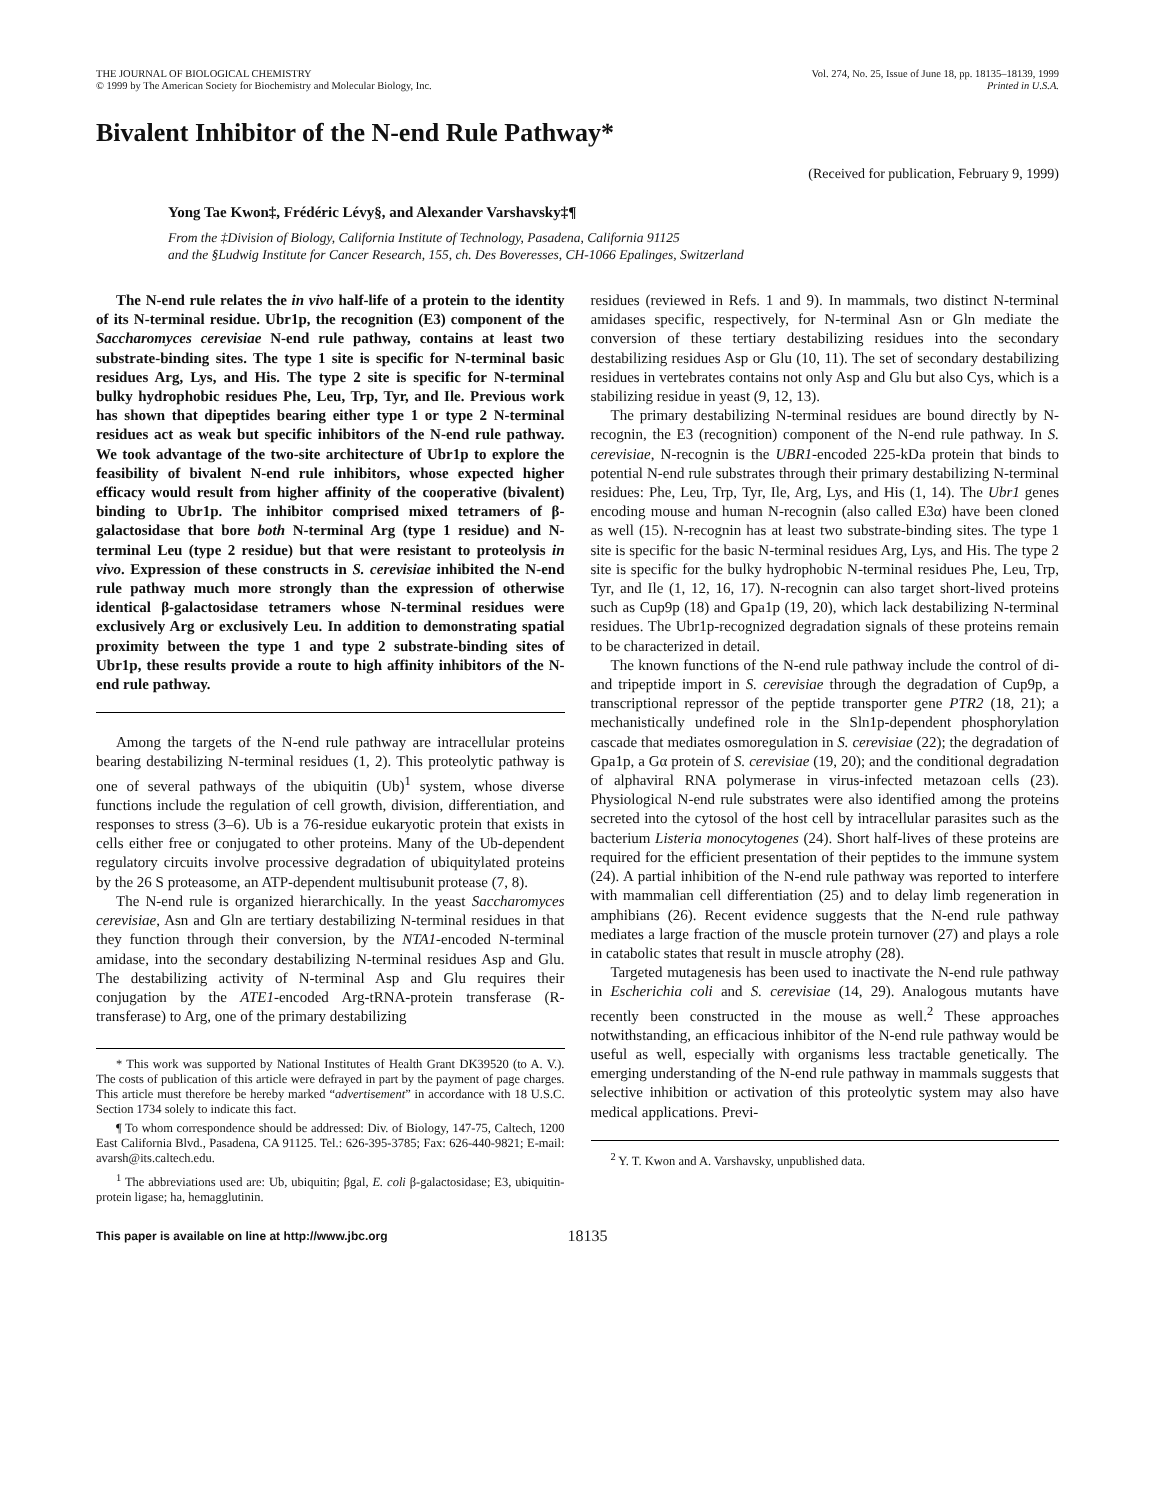THE JOURNAL OF BIOLOGICAL CHEMISTRY
© 1999 by The American Society for Biochemistry and Molecular Biology, Inc.
Vol. 274, No. 25, Issue of June 18, pp. 18135–18139, 1999
Printed in U.S.A.
Bivalent Inhibitor of the N-end Rule Pathway*
(Received for publication, February 9, 1999)
Yong Tae Kwon‡, Frédéric Lévy§, and Alexander Varshavsky‡¶
From the ‡Division of Biology, California Institute of Technology, Pasadena, California 91125
and the §Ludwig Institute for Cancer Research, 155, ch. Des Boveresses, CH-1066 Epalinges, Switzerland
The N-end rule relates the in vivo half-life of a protein to the identity of its N-terminal residue. Ubr1p, the recognition (E3) component of the Saccharomyces cerevisiae N-end rule pathway, contains at least two substrate-binding sites. The type 1 site is specific for N-terminal basic residues Arg, Lys, and His. The type 2 site is specific for N-terminal bulky hydrophobic residues Phe, Leu, Trp, Tyr, and Ile. Previous work has shown that dipeptides bearing either type 1 or type 2 N-terminal residues act as weak but specific inhibitors of the N-end rule pathway. We took advantage of the two-site architecture of Ubr1p to explore the feasibility of bivalent N-end rule inhibitors, whose expected higher efficacy would result from higher affinity of the cooperative (bivalent) binding to Ubr1p. The inhibitor comprised mixed tetramers of β-galactosidase that bore both N-terminal Arg (type 1 residue) and N-terminal Leu (type 2 residue) but that were resistant to proteolysis in vivo. Expression of these constructs in S. cerevisiae inhibited the N-end rule pathway much more strongly than the expression of otherwise identical β-galactosidase tetramers whose N-terminal residues were exclusively Arg or exclusively Leu. In addition to demonstrating spatial proximity between the type 1 and type 2 substrate-binding sites of Ubr1p, these results provide a route to high affinity inhibitors of the N-end rule pathway.
Among the targets of the N-end rule pathway are intracellular proteins bearing destabilizing N-terminal residues (1, 2). This proteolytic pathway is one of several pathways of the ubiquitin (Ub)<sup>1</sup> system, whose diverse functions include the regulation of cell growth, division, differentiation, and responses to stress (3–6). Ub is a 76-residue eukaryotic protein that exists in cells either free or conjugated to other proteins. Many of the Ub-dependent regulatory circuits involve processive degradation of ubiquitylated proteins by the 26 S proteasome, an ATP-dependent multisubunit protease (7, 8).
The N-end rule is organized hierarchically. In the yeast Saccharomyces cerevisiae, Asn and Gln are tertiary destabilizing N-terminal residues in that they function through their conversion, by the NTA1-encoded N-terminal amidase, into the secondary destabilizing N-terminal residues Asp and Glu. The destabilizing activity of N-terminal Asp and Glu requires their conjugation by the ATE1-encoded Arg-tRNA-protein transferase (R-transferase) to Arg, one of the primary destabilizing
* This work was supported by National Institutes of Health Grant DK39520 (to A. V.). The costs of publication of this article were defrayed in part by the payment of page charges. This article must therefore be hereby marked “advertisement” in accordance with 18 U.S.C. Section 1734 solely to indicate this fact.
¶ To whom correspondence should be addressed: Div. of Biology, 147-75, Caltech, 1200 East California Blvd., Pasadena, CA 91125. Tel.: 626-395-3785; Fax: 626-440-9821; E-mail: avarsh@its.caltech.edu.
<sup>1</sup> The abbreviations used are: Ub, ubiquitin; βgal, E. coli β-galactosidase; E3, ubiquitin-protein ligase; ha, hemagglutinin.
residues (reviewed in Refs. 1 and 9). In mammals, two distinct N-terminal amidases specific, respectively, for N-terminal Asn or Gln mediate the conversion of these tertiary destabilizing residues into the secondary destabilizing residues Asp or Glu (10, 11). The set of secondary destabilizing residues in vertebrates contains not only Asp and Glu but also Cys, which is a stabilizing residue in yeast (9, 12, 13).
The primary destabilizing N-terminal residues are bound directly by N-recognin, the E3 (recognition) component of the N-end rule pathway. In S. cerevisiae, N-recognin is the UBR1-encoded 225-kDa protein that binds to potential N-end rule substrates through their primary destabilizing N-terminal residues: Phe, Leu, Trp, Tyr, Ile, Arg, Lys, and His (1, 14). The Ubr1 genes encoding mouse and human N-recognin (also called E3α) have been cloned as well (15). N-recognin has at least two substrate-binding sites. The type 1 site is specific for the basic N-terminal residues Arg, Lys, and His. The type 2 site is specific for the bulky hydrophobic N-terminal residues Phe, Leu, Trp, Tyr, and Ile (1, 12, 16, 17). N-recognin can also target short-lived proteins such as Cup9p (18) and Gpa1p (19, 20), which lack destabilizing N-terminal residues. The Ubr1p-recognized degradation signals of these proteins remain to be characterized in detail.
The known functions of the N-end rule pathway include the control of di- and tripeptide import in S. cerevisiae through the degradation of Cup9p, a transcriptional repressor of the peptide transporter gene PTR2 (18, 21); a mechanistically undefined role in the Sln1p-dependent phosphorylation cascade that mediates osmoregulation in S. cerevisiae (22); the degradation of Gpa1p, a Gα protein of S. cerevisiae (19, 20); and the conditional degradation of alphaviral RNA polymerase in virus-infected metazoan cells (23). Physiological N-end rule substrates were also identified among the proteins secreted into the cytosol of the host cell by intracellular parasites such as the bacterium Listeria monocytogenes (24). Short half-lives of these proteins are required for the efficient presentation of their peptides to the immune system (24). A partial inhibition of the N-end rule pathway was reported to interfere with mammalian cell differentiation (25) and to delay limb regeneration in amphibians (26). Recent evidence suggests that the N-end rule pathway mediates a large fraction of the muscle protein turnover (27) and plays a role in catabolic states that result in muscle atrophy (28).
Targeted mutagenesis has been used to inactivate the N-end rule pathway in Escherichia coli and S. cerevisiae (14, 29). Analogous mutants have recently been constructed in the mouse as well.<sup>2</sup> These approaches notwithstanding, an efficacious inhibitor of the N-end rule pathway would be useful as well, especially with organisms less tractable genetically. The emerging understanding of the N-end rule pathway in mammals suggests that selective inhibition or activation of this proteolytic system may also have medical applications. Previ-
<sup>2</sup> Y. T. Kwon and A. Varshavsky, unpublished data.
This paper is available on line at http://www.jbc.org 18135